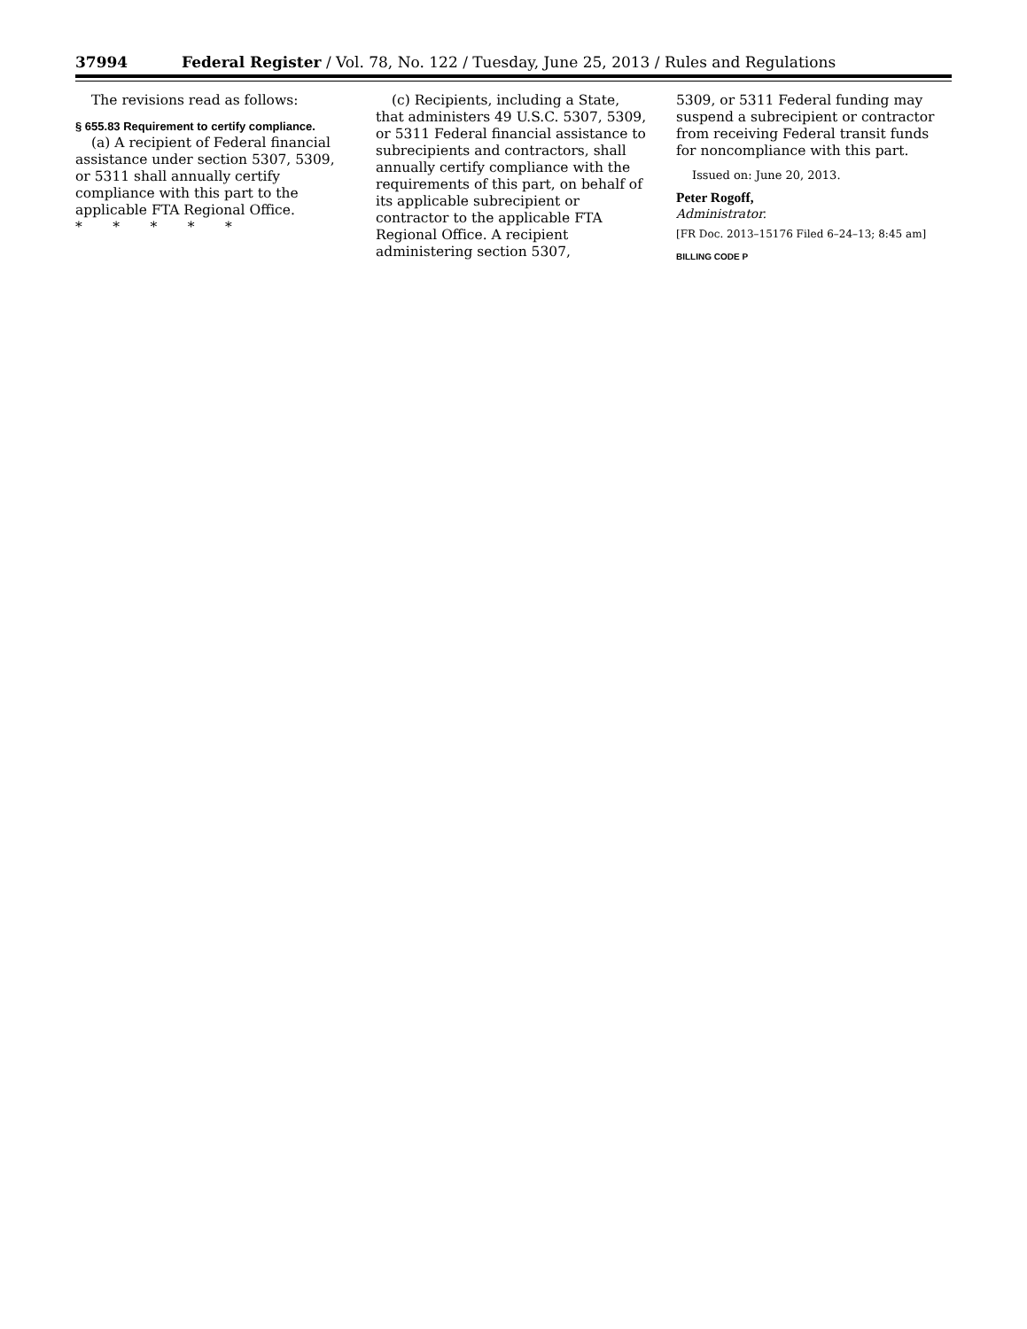37994 Federal Register / Vol. 78, No. 122 / Tuesday, June 25, 2013 / Rules and Regulations
The revisions read as follows:
§ 655.83 Requirement to certify compliance.
(a) A recipient of Federal financial assistance under section 5307, 5309, or 5311 shall annually certify compliance with this part to the applicable FTA Regional Office.
* * * * *
(c) Recipients, including a State, that administers 49 U.S.C. 5307, 5309, or 5311 Federal financial assistance to subrecipients and contractors, shall annually certify compliance with the requirements of this part, on behalf of its applicable subrecipient or contractor to the applicable FTA Regional Office. A recipient administering section 5307,
5309, or 5311 Federal funding may suspend a subrecipient or contractor from receiving Federal transit funds for noncompliance with this part.
Issued on: June 20, 2013.
Peter Rogoff,
Administrator.
[FR Doc. 2013–15176 Filed 6–24–13; 8:45 am]
BILLING CODE P